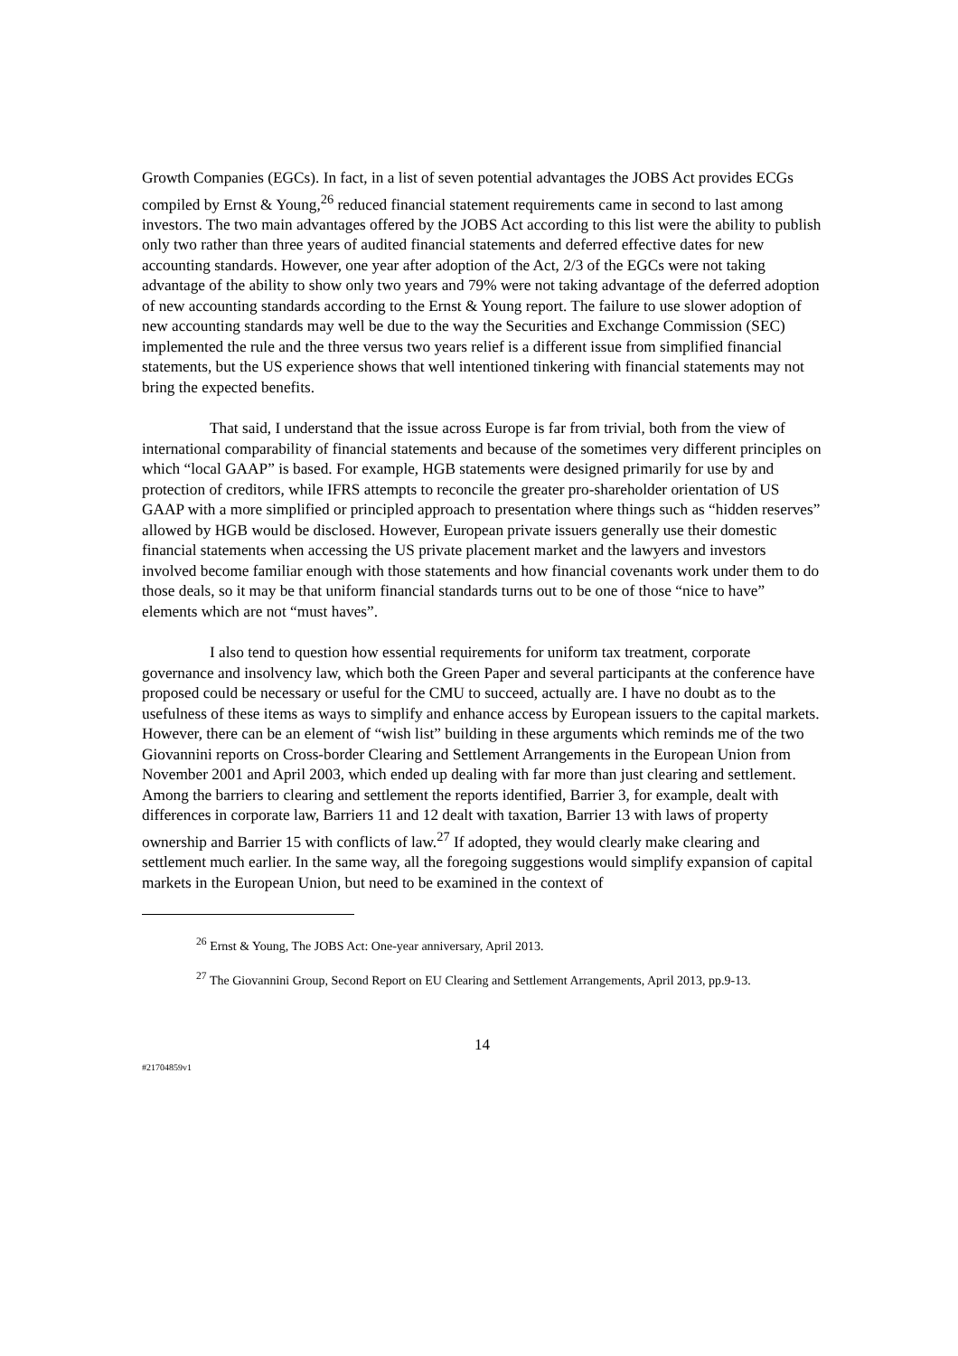Growth Companies (EGCs). In fact, in a list of seven potential advantages the JOBS Act provides ECGs compiled by Ernst & Young,<sup>26</sup> reduced financial statement requirements came in second to last among investors. The two main advantages offered by the JOBS Act according to this list were the ability to publish only two rather than three years of audited financial statements and deferred effective dates for new accounting standards. However, one year after adoption of the Act, 2/3 of the EGCs were not taking advantage of the ability to show only two years and 79% were not taking advantage of the deferred adoption of new accounting standards according to the Ernst & Young report. The failure to use slower adoption of new accounting standards may well be due to the way the Securities and Exchange Commission (SEC) implemented the rule and the three versus two years relief is a different issue from simplified financial statements, but the US experience shows that well intentioned tinkering with financial statements may not bring the expected benefits.
That said, I understand that the issue across Europe is far from trivial, both from the view of international comparability of financial statements and because of the sometimes very different principles on which “local GAAP” is based. For example, HGB statements were designed primarily for use by and protection of creditors, while IFRS attempts to reconcile the greater pro-shareholder orientation of US GAAP with a more simplified or principled approach to presentation where things such as “hidden reserves” allowed by HGB would be disclosed. However, European private issuers generally use their domestic financial statements when accessing the US private placement market and the lawyers and investors involved become familiar enough with those statements and how financial covenants work under them to do those deals, so it may be that uniform financial standards turns out to be one of those “nice to have” elements which are not “must haves”.
I also tend to question how essential requirements for uniform tax treatment, corporate governance and insolvency law, which both the Green Paper and several participants at the conference have proposed could be necessary or useful for the CMU to succeed, actually are. I have no doubt as to the usefulness of these items as ways to simplify and enhance access by European issuers to the capital markets. However, there can be an element of “wish list” building in these arguments which reminds me of the two Giovannini reports on Cross-border Clearing and Settlement Arrangements in the European Union from November 2001 and April 2003, which ended up dealing with far more than just clearing and settlement. Among the barriers to clearing and settlement the reports identified, Barrier 3, for example, dealt with differences in corporate law, Barriers 11 and 12 dealt with taxation, Barrier 13 with laws of property ownership and Barrier 15 with conflicts of law.<sup>27</sup> If adopted, they would clearly make clearing and settlement much earlier. In the same way, all the foregoing suggestions would simplify expansion of capital markets in the European Union, but need to be examined in the context of
<sup>26</sup> Ernst & Young, The JOBS Act: One-year anniversary, April 2013.
<sup>27</sup> The Giovannini Group, Second Report on EU Clearing and Settlement Arrangements, April 2013, pp.9-13.
14
#21704859v1